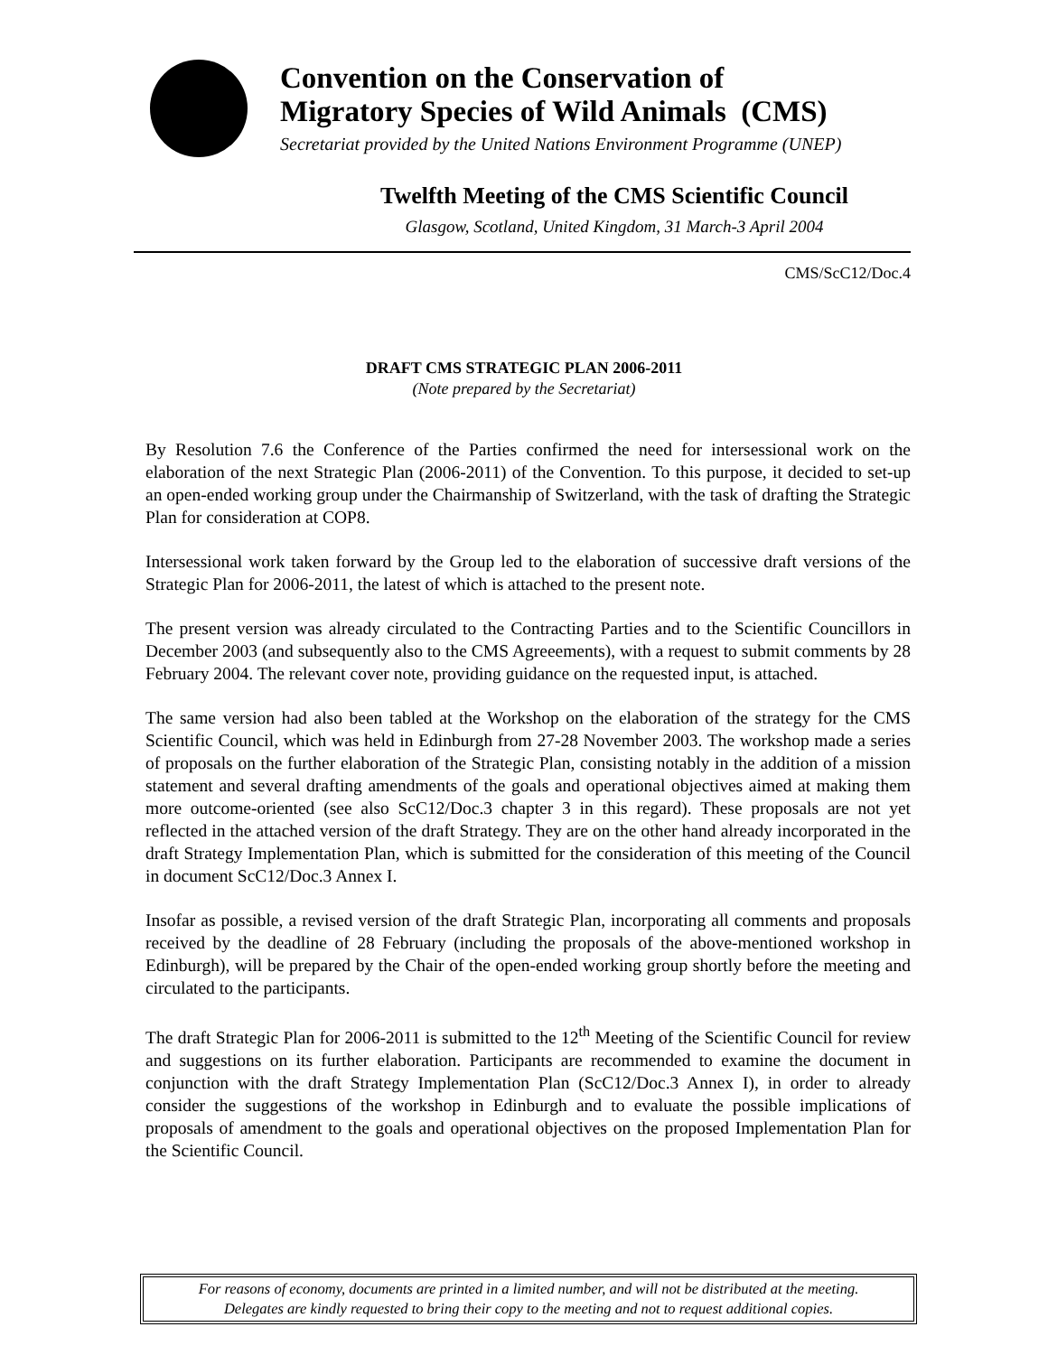Convention on the Conservation of
Migratory Species of Wild Animals (CMS)
Secretariat provided by the United Nations Environment Programme (UNEP)
Twelfth Meeting of the CMS Scientific Council
Glasgow, Scotland, United Kingdom, 31 March-3 April 2004
CMS/ScC12/Doc.4
DRAFT CMS STRATEGIC PLAN 2006-2011
(Note prepared by the Secretariat)
By Resolution 7.6 the Conference of the Parties confirmed the need for intersessional work on the elaboration of the next Strategic Plan (2006-2011) of the Convention. To this purpose, it decided to set-up an open-ended working group under the Chairmanship of Switzerland, with the task of drafting the Strategic Plan for consideration at COP8.
Intersessional work taken forward by the Group led to the elaboration of successive draft versions of the Strategic Plan for 2006-2011, the latest of which is attached to the present note.
The present version was already circulated to the Contracting Parties and to the Scientific Councillors in December 2003 (and subsequently also to the CMS Agreeements), with a request to submit comments by 28 February 2004. The relevant cover note, providing guidance on the requested input, is attached.
The same version had also been tabled at the Workshop on the elaboration of the strategy for the CMS Scientific Council, which was held in Edinburgh from 27-28 November 2003. The workshop made a series of proposals on the further elaboration of the Strategic Plan, consisting notably in the addition of a mission statement and several drafting amendments of the goals and operational objectives aimed at making them more outcome-oriented (see also ScC12/Doc.3 chapter 3 in this regard). These proposals are not yet reflected in the attached version of the draft Strategy. They are on the other hand already incorporated in the draft Strategy Implementation Plan, which is submitted for the consideration of this meeting of the Council in document ScC12/Doc.3 Annex I.
Insofar as possible, a revised version of the draft Strategic Plan, incorporating all comments and proposals received by the deadline of 28 February (including the proposals of the above-mentioned workshop in Edinburgh), will be prepared by the Chair of the open-ended working group shortly before the meeting and circulated to the participants.
The draft Strategic Plan for 2006-2011 is submitted to the 12<sup>th</sup> Meeting of the Scientific Council for review and suggestions on its further elaboration. Participants are recommended to examine the document in conjunction with the draft Strategy Implementation Plan (ScC12/Doc.3 Annex I), in order to already consider the suggestions of the workshop in Edinburgh and to evaluate the possible implications of proposals of amendment to the goals and operational objectives on the proposed Implementation Plan for the Scientific Council.
For reasons of economy, documents are printed in a limited number, and will not be distributed at the meeting.
Delegates are kindly requested to bring their copy to the meeting and not to request additional copies.